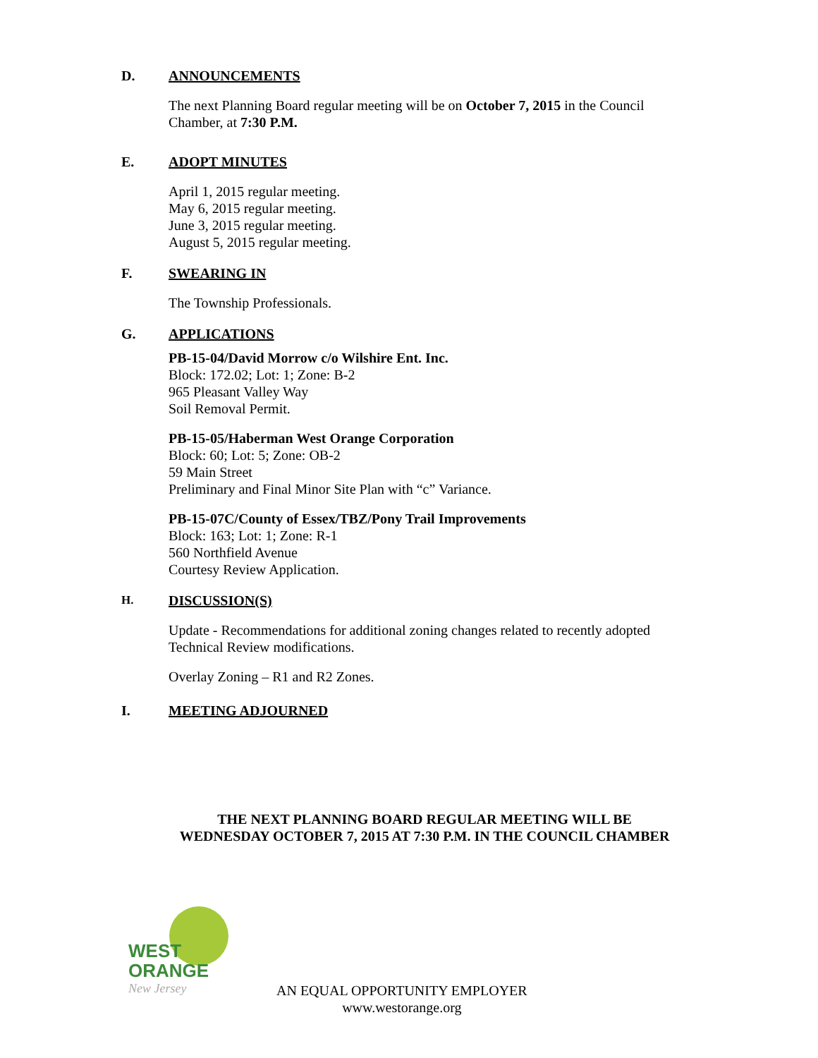D. ANNOUNCEMENTS
The next Planning Board regular meeting will be on October 7, 2015 in the Council Chamber, at 7:30 P.M.
E. ADOPT MINUTES
April 1, 2015 regular meeting.
May 6, 2015 regular meeting.
June 3, 2015 regular meeting.
August 5, 2015 regular meeting.
F. SWEARING IN
The Township Professionals.
G. APPLICATIONS
PB-15-04/David Morrow c/o Wilshire Ent. Inc.
Block: 172.02; Lot: 1; Zone: B-2
965 Pleasant Valley Way
Soil Removal Permit.
PB-15-05/Haberman West Orange Corporation
Block: 60; Lot: 5; Zone: OB-2
59 Main Street
Preliminary and Final Minor Site Plan with “c” Variance.
PB-15-07C/County of Essex/TBZ/Pony Trail Improvements
Block: 163; Lot: 1; Zone: R-1
560 Northfield Avenue
Courtesy Review Application.
H.
DISCUSSION(S)
Update - Recommendations for additional zoning changes related to recently adopted Technical Review modifications.
Overlay Zoning – R1 and R2 Zones.
I. MEETING ADJOURNED
THE NEXT PLANNING BOARD REGULAR MEETING WILL BE
WEDNESDAY OCTOBER 7, 2015 AT 7:30 P.M. IN THE COUNCIL CHAMBER
WEST
ORANGE
New Jersey
AN EQUAL OPPORTUNITY EMPLOYER
www.westorange.org